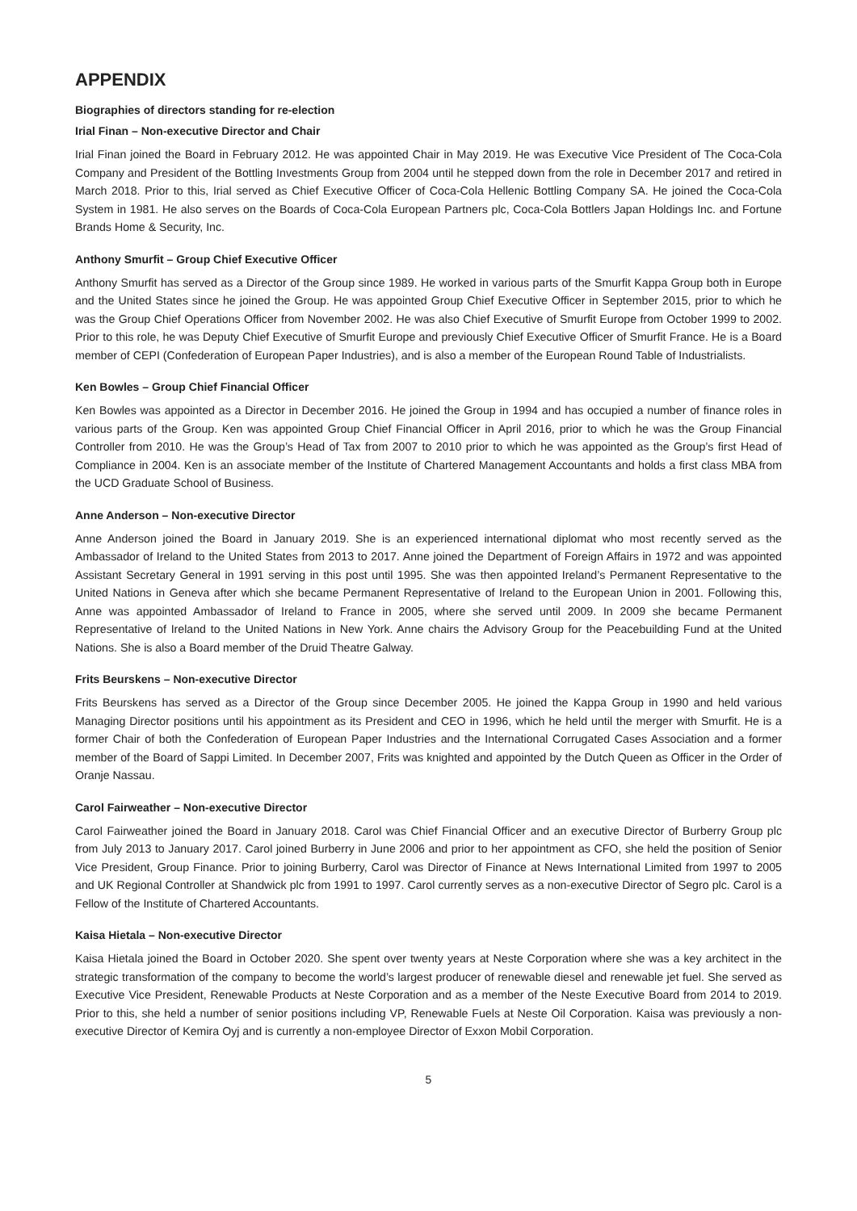APPENDIX
Biographies of directors standing for re-election
Irial Finan – Non-executive Director and Chair
Irial Finan joined the Board in February 2012. He was appointed Chair in May 2019. He was Executive Vice President of The Coca-Cola Company and President of the Bottling Investments Group from 2004 until he stepped down from the role in December 2017 and retired in March 2018. Prior to this, Irial served as Chief Executive Officer of Coca-Cola Hellenic Bottling Company SA. He joined the Coca-Cola System in 1981. He also serves on the Boards of Coca-Cola European Partners plc, Coca-Cola Bottlers Japan Holdings Inc. and Fortune Brands Home & Security, Inc.
Anthony Smurfit – Group Chief Executive Officer
Anthony Smurfit has served as a Director of the Group since 1989. He worked in various parts of the Smurfit Kappa Group both in Europe and the United States since he joined the Group. He was appointed Group Chief Executive Officer in September 2015, prior to which he was the Group Chief Operations Officer from November 2002. He was also Chief Executive of Smurfit Europe from October 1999 to 2002. Prior to this role, he was Deputy Chief Executive of Smurfit Europe and previously Chief Executive Officer of Smurfit France. He is a Board member of CEPI (Confederation of European Paper Industries), and is also a member of the European Round Table of Industrialists.
Ken Bowles – Group Chief Financial Officer
Ken Bowles was appointed as a Director in December 2016. He joined the Group in 1994 and has occupied a number of finance roles in various parts of the Group. Ken was appointed Group Chief Financial Officer in April 2016, prior to which he was the Group Financial Controller from 2010. He was the Group’s Head of Tax from 2007 to 2010 prior to which he was appointed as the Group’s first Head of Compliance in 2004. Ken is an associate member of the Institute of Chartered Management Accountants and holds a first class MBA from the UCD Graduate School of Business.
Anne Anderson – Non-executive Director
Anne Anderson joined the Board in January 2019. She is an experienced international diplomat who most recently served as the Ambassador of Ireland to the United States from 2013 to 2017. Anne joined the Department of Foreign Affairs in 1972 and was appointed Assistant Secretary General in 1991 serving in this post until 1995. She was then appointed Ireland’s Permanent Representative to the United Nations in Geneva after which she became Permanent Representative of Ireland to the European Union in 2001. Following this, Anne was appointed Ambassador of Ireland to France in 2005, where she served until 2009. In 2009 she became Permanent Representative of Ireland to the United Nations in New York. Anne chairs the Advisory Group for the Peacebuilding Fund at the United Nations. She is also a Board member of the Druid Theatre Galway.
Frits Beurskens – Non-executive Director
Frits Beurskens has served as a Director of the Group since December 2005. He joined the Kappa Group in 1990 and held various Managing Director positions until his appointment as its President and CEO in 1996, which he held until the merger with Smurfit. He is a former Chair of both the Confederation of European Paper Industries and the International Corrugated Cases Association and a former member of the Board of Sappi Limited. In December 2007, Frits was knighted and appointed by the Dutch Queen as Officer in the Order of Oranje Nassau.
Carol Fairweather – Non-executive Director
Carol Fairweather joined the Board in January 2018. Carol was Chief Financial Officer and an executive Director of Burberry Group plc from July 2013 to January 2017. Carol joined Burberry in June 2006 and prior to her appointment as CFO, she held the position of Senior Vice President, Group Finance. Prior to joining Burberry, Carol was Director of Finance at News International Limited from 1997 to 2005 and UK Regional Controller at Shandwick plc from 1991 to 1997. Carol currently serves as a non-executive Director of Segro plc. Carol is a Fellow of the Institute of Chartered Accountants.
Kaisa Hietala – Non-executive Director
Kaisa Hietala joined the Board in October 2020. She spent over twenty years at Neste Corporation where she was a key architect in the strategic transformation of the company to become the world’s largest producer of renewable diesel and renewable jet fuel. She served as Executive Vice President, Renewable Products at Neste Corporation and as a member of the Neste Executive Board from 2014 to 2019. Prior to this, she held a number of senior positions including VP, Renewable Fuels at Neste Oil Corporation. Kaisa was previously a non-executive Director of Kemira Oyj and is currently a non-employee Director of Exxon Mobil Corporation.
5